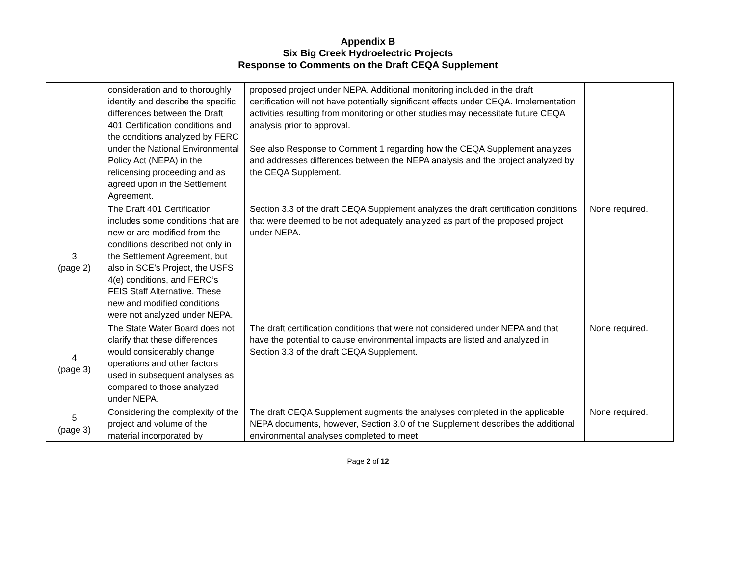Appendix B
Six Big Creek Hydroelectric Projects
Response to Comments on the Draft CEQA Supplement
| | consideration and to thoroughly identify and describe the specific differences between the Draft 401 Certification conditions and the conditions analyzed by FERC under the National Environmental Policy Act (NEPA) in the relicensing proceeding and as agreed upon in the Settlement Agreement. | proposed project under NEPA. Additional monitoring included in the draft certification will not have potentially significant effects under CEQA. Implementation activities resulting from monitoring or other studies may necessitate future CEQA analysis prior to approval. See also Response to Comment 1 regarding how the CEQA Supplement analyzes and addresses differences between the NEPA analysis and the project analyzed by the CEQA Supplement. | |
| 3 (page 2) | The Draft 401 Certification includes some conditions that are new or are modified from the conditions described not only in the Settlement Agreement, but also in SCE’s Project, the USFS 4(e) conditions, and FERC’s FEIS Staff Alternative. These new and modified conditions were not analyzed under NEPA. | Section 3.3 of the draft CEQA Supplement analyzes the draft certification conditions that were deemed to be not adequately analyzed as part of the proposed project under NEPA. | None required. |
| 4 (page 3) | The State Water Board does not clarify that these differences would considerably change operations and other factors used in subsequent analyses as compared to those analyzed under NEPA. | The draft certification conditions that were not considered under NEPA and that have the potential to cause environmental impacts are listed and analyzed in Section 3.3 of the draft CEQA Supplement. | None required. |
| 5 (page 3) | Considering the complexity of the project and volume of the material incorporated by | The draft CEQA Supplement augments the analyses completed in the applicable NEPA documents, however, Section 3.0 of the Supplement describes the additional environmental analyses completed to meet | None required. |
Page 2 of 12